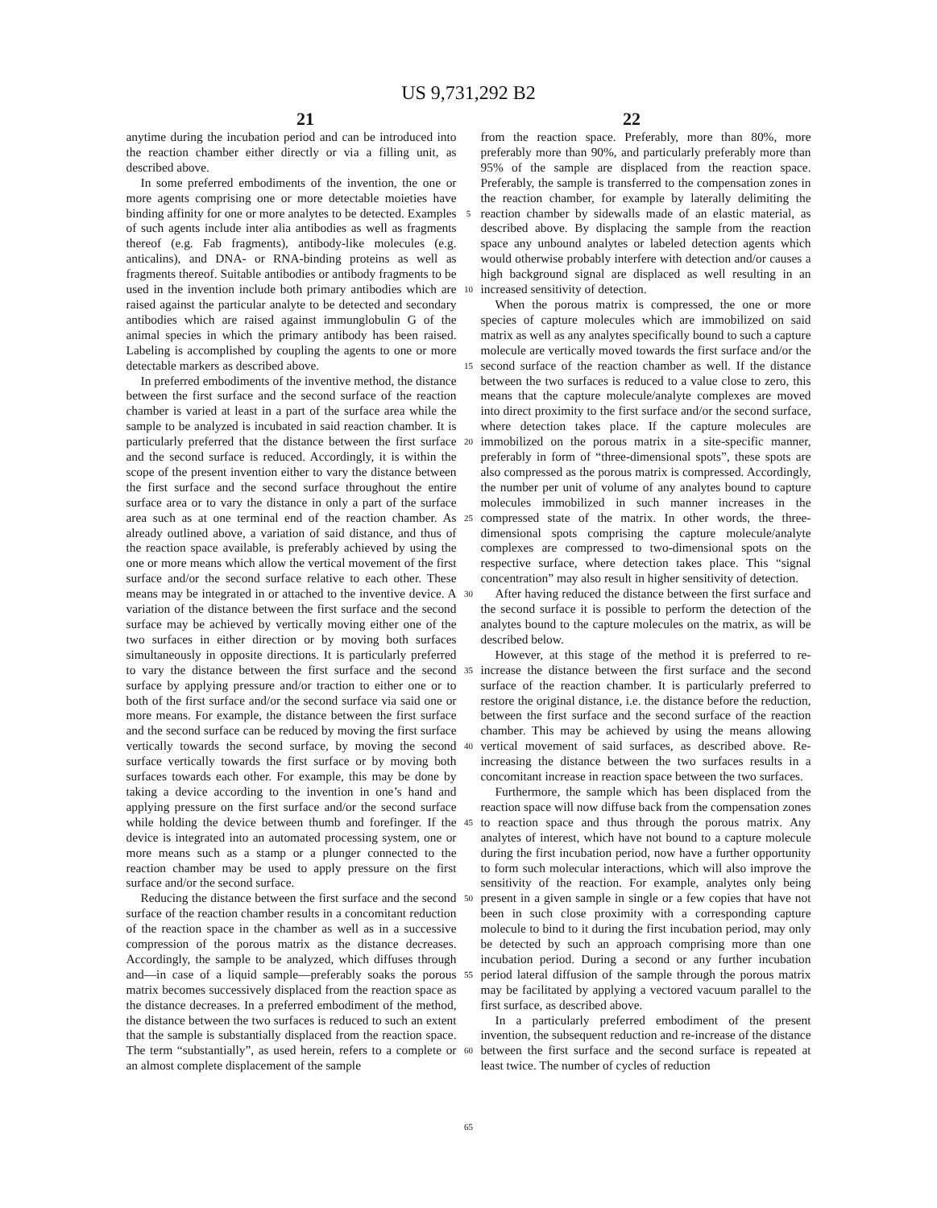US 9,731,292 B2
21 22
anytime during the incubation period and can be introduced into the reaction chamber either directly or via a filling unit, as described above.
In some preferred embodiments of the invention, the one or more agents comprising one or more detectable moieties have binding affinity for one or more analytes to be detected. Examples of such agents include inter alia antibodies as well as fragments thereof (e.g. Fab fragments), antibody-like molecules (e.g. anticalins), and DNA- or RNA-binding proteins as well as fragments thereof. Suitable antibodies or antibody fragments to be used in the invention include both primary antibodies which are raised against the particular analyte to be detected and secondary antibodies which are raised against immunglobulin G of the animal species in which the primary antibody has been raised. Labeling is accomplished by coupling the agents to one or more detectable markers as described above.
In preferred embodiments of the inventive method, the distance between the first surface and the second surface of the reaction chamber is varied at least in a part of the surface area while the sample to be analyzed is incubated in said reaction chamber. It is particularly preferred that the distance between the first surface and the second surface is reduced. Accordingly, it is within the scope of the present invention either to vary the distance between the first surface and the second surface throughout the entire surface area or to vary the distance in only a part of the surface area such as at one terminal end of the reaction chamber. As already outlined above, a variation of said distance, and thus of the reaction space available, is preferably achieved by using the one or more means which allow the vertical movement of the first surface and/or the second surface relative to each other. These means may be integrated in or attached to the inventive device. A variation of the distance between the first surface and the second surface may be achieved by vertically moving either one of the two surfaces in either direction or by moving both surfaces simultaneously in opposite directions. It is particularly preferred to vary the distance between the first surface and the second surface by applying pressure and/or traction to either one or to both of the first surface and/or the second surface via said one or more means. For example, the distance between the first surface and the second surface can be reduced by moving the first surface vertically towards the second surface, by moving the second surface vertically towards the first surface or by moving both surfaces towards each other. For example, this may be done by taking a device according to the invention in one’s hand and applying pressure on the first surface and/or the second surface while holding the device between thumb and forefinger. If the device is integrated into an automated processing system, one or more means such as a stamp or a plunger connected to the reaction chamber may be used to apply pressure on the first surface and/or the second surface.
Reducing the distance between the first surface and the second surface of the reaction chamber results in a concomitant reduction of the reaction space in the chamber as well as in a successive compression of the porous matrix as the distance decreases. Accordingly, the sample to be analyzed, which diffuses through and—in case of a liquid sample—preferably soaks the porous matrix becomes successively displaced from the reaction space as the distance decreases. In a preferred embodiment of the method, the distance between the two surfaces is reduced to such an extent that the sample is substantially displaced from the reaction space. The term “substantially”, as used herein, refers to a complete or an almost complete displacement of the sample
5
10
15
20
25
30
35
40
45
50
55
60
65
from the reaction space. Preferably, more than 80%, more preferably more than 90%, and particularly preferably more than 95% of the sample are displaced from the reaction space. Preferably, the sample is transferred to the compensation zones in the reaction chamber, for example by laterally delimiting the reaction chamber by sidewalls made of an elastic material, as described above. By displacing the sample from the reaction space any unbound analytes or labeled detection agents which would otherwise probably interfere with detection and/or causes a high background signal are displaced as well resulting in an increased sensitivity of detection.
When the porous matrix is compressed, the one or more species of capture molecules which are immobilized on said matrix as well as any analytes specifically bound to such a capture molecule are vertically moved towards the first surface and/or the second surface of the reaction chamber as well. If the distance between the two surfaces is reduced to a value close to zero, this means that the capture molecule/analyte complexes are moved into direct proximity to the first surface and/or the second surface, where detection takes place. If the capture molecules are immobilized on the porous matrix in a site-specific manner, preferably in form of “three-dimensional spots”, these spots are also compressed as the porous matrix is compressed. Accordingly, the number per unit of volume of any analytes bound to capture molecules immobilized in such manner increases in the compressed state of the matrix. In other words, the three-dimensional spots comprising the capture molecule/analyte complexes are compressed to two-dimensional spots on the respective surface, where detection takes place. This “signal concentration” may also result in higher sensitivity of detection.
After having reduced the distance between the first surface and the second surface it is possible to perform the detection of the analytes bound to the capture molecules on the matrix, as will be described below.
However, at this stage of the method it is preferred to re-increase the distance between the first surface and the second surface of the reaction chamber. It is particularly preferred to restore the original distance, i.e. the distance before the reduction, between the first surface and the second surface of the reaction chamber. This may be achieved by using the means allowing vertical movement of said surfaces, as described above. Re-increasing the distance between the two surfaces results in a concomitant increase in reaction space between the two surfaces.
Furthermore, the sample which has been displaced from the reaction space will now diffuse back from the compensation zones to reaction space and thus through the porous matrix. Any analytes of interest, which have not bound to a capture molecule during the first incubation period, now have a further opportunity to form such molecular interactions, which will also improve the sensitivity of the reaction. For example, analytes only being present in a given sample in single or a few copies that have not been in such close proximity with a corresponding capture molecule to bind to it during the first incubation period, may only be detected by such an approach comprising more than one incubation period. During a second or any further incubation period lateral diffusion of the sample through the porous matrix may be facilitated by applying a vectored vacuum parallel to the first surface, as described above.
In a particularly preferred embodiment of the present invention, the subsequent reduction and re-increase of the distance between the first surface and the second surface is repeated at least twice. The number of cycles of reduction